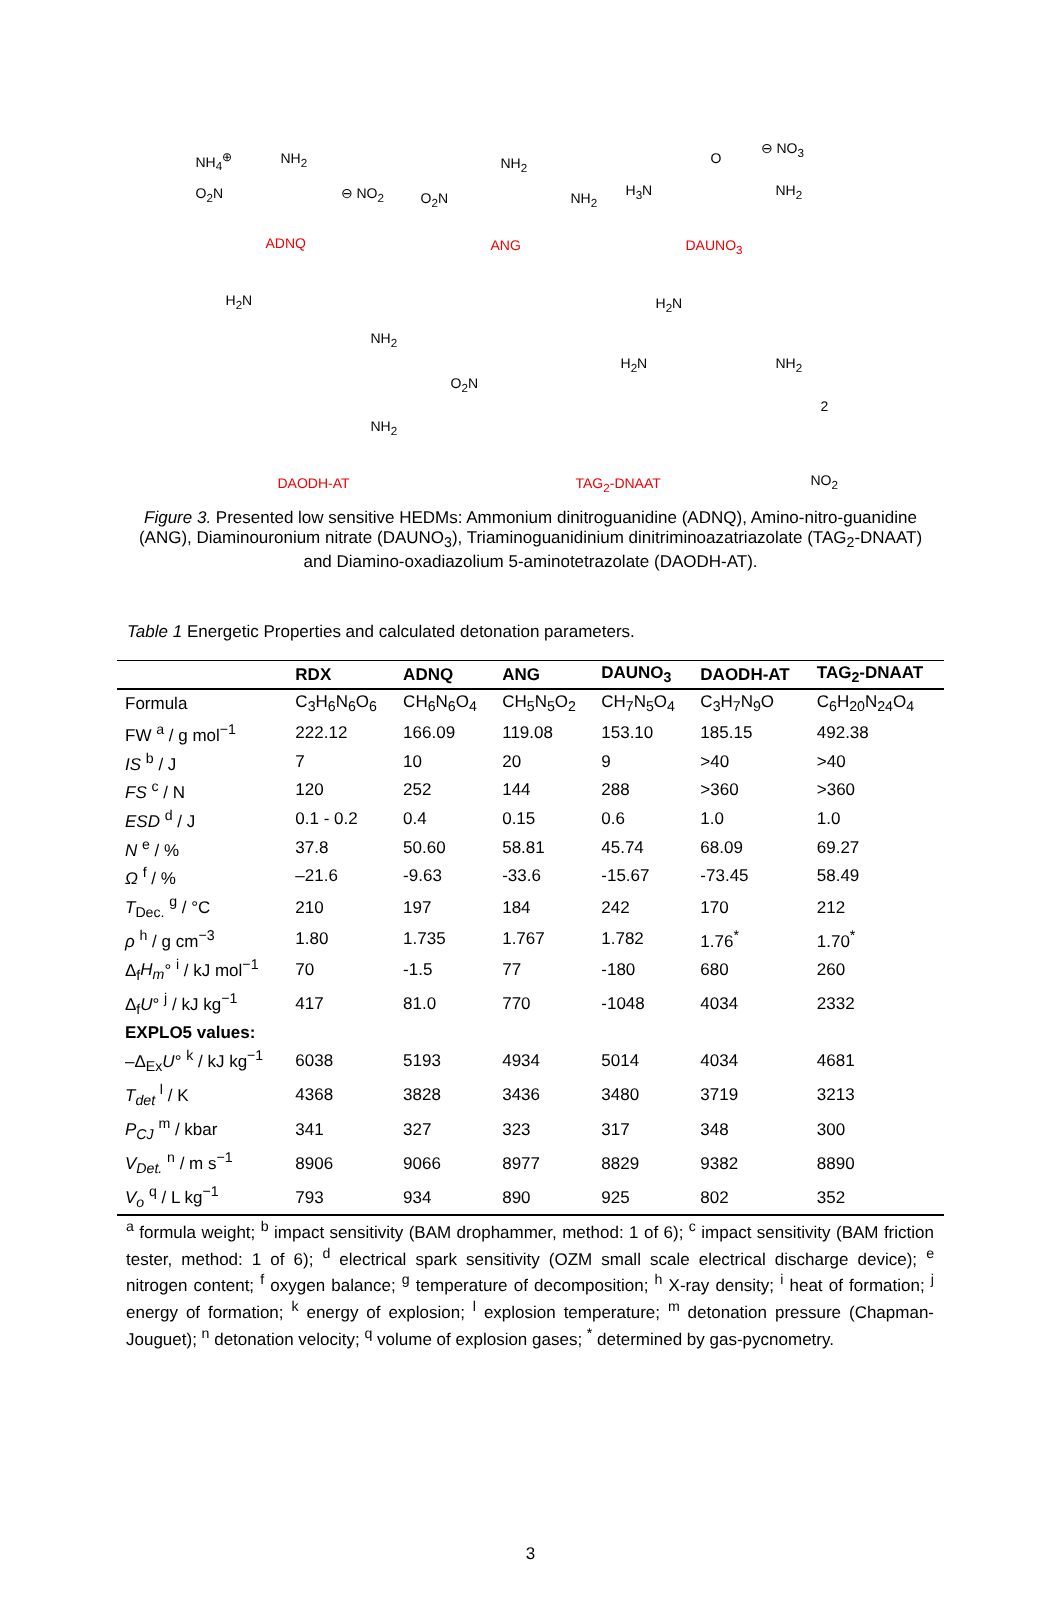NH<sub>4</sub><sup>⊕</sup> NH<sub>2</sub>
O<sub>2</sub>N ⊖ NO<sub>2</sub>
ADNQ
NH<sub>2</sub>
O<sub>2</sub>N NH<sub>2</sub>
ANG
⊖ NO<sub>3</sub>
O
H<sub>3</sub>N NH<sub>2</sub>
DAUNO<sub>3</sub>
H<sub>2</sub>N
NH<sub>2</sub>
NH<sub>2</sub>
DAODH-AT
O<sub>2</sub>N
H<sub>2</sub>N
H<sub>2</sub>N NH<sub>2</sub>
2
NO<sub>2</sub> TAG<sub>2</sub>-DNAAT
Figure 3. Presented low sensitive HEDMs: Ammonium dinitroguanidine (ADNQ), Amino-nitro-guanidine (ANG), Diaminouronium nitrate (DAUNO<sub>3</sub>), Triaminoguanidinium dinitriminoazatriazolate (TAG<sub>2</sub>-DNAAT) and Diamino-oxadiazolium 5-aminotetrazolate (DAODH-AT).
Table 1 Energetic Properties and calculated detonation parameters.
| | RDX | ADNQ | ANG | DAUNO<sub>3</sub> | DAODH-AT | TAG<sub>2</sub>-DNAAT |
| --- | --- | --- | --- | --- | --- | --- |
| Formula | C<sub>3</sub>H<sub>6</sub>N<sub>6</sub>O<sub>6</sub> | CH<sub>6</sub>N<sub>6</sub>O<sub>4</sub> | CH<sub>5</sub>N<sub>5</sub>O<sub>2</sub> | CH<sub>7</sub>N<sub>5</sub>O<sub>4</sub> | C<sub>3</sub>H<sub>7</sub>N<sub>9</sub>O | C<sub>6</sub>H<sub>20</sub>N<sub>24</sub>O<sub>4</sub> |
| FW <sup>a</sup> / g mol<sup>−1</sup> | 222.12 | 166.09 | 119.08 | 153.10 | 185.15 | 492.38 |
| IS <sup>b</sup> / J | 7 | 10 | 20 | 9 | >40 | >40 |
| FS <sup>c</sup> / N | 120 | 252 | 144 | 288 | >360 | >360 |
| ESD <sup>d</sup> / J | 0.1 - 0.2 | 0.4 | 0.15 | 0.6 | 1.0 | 1.0 |
| N <sup>e</sup> / % | 37.8 | 50.60 | 58.81 | 45.74 | 68.09 | 69.27 |
| Ω <sup>f</sup> / % | –21.6 | -9.63 | -33.6 | -15.67 | -73.45 | 58.49 |
| T<sub>Dec.</sub> <sup>g</sup> / °C | 210 | 197 | 184 | 242 | 170 | 212 |
| ρ <sup>h</sup> / g cm<sup>−3</sup> | 1.80 | 1.735 | 1.767 | 1.782 | 1.76<sup>*</sup> | 1.70<sup>*</sup> |
| Δ<sub>f</sub> H<sub>m</sub> ° <sup>i</sup> / kJ mol<sup>−1</sup> | 70 | -1.5 | 77 | -180 | 680 | 260 |
| Δ<sub>f</sub> U ° <sup>j</sup> / kJ kg<sup>−1</sup> | 417 | 81.0 | 770 | -1048 | 4034 | 2332 |
| EXPLO5 values: | | | | | | |
| –Δ<sub>Ex</sub> U ° <sup>k</sup> / kJ kg<sup>−1</sup> | 6038 | 5193 | 4934 | 5014 | 4034 | 4681 |
| T<sub>det</sub> <sup>l</sup> / K | 4368 | 3828 | 3436 | 3480 | 3719 | 3213 |
| P<sub>CJ</sub> <sup>m</sup> / kbar | 341 | 327 | 323 | 317 | 348 | 300 |
| V<sub>Det.</sub> <sup>n</sup> / m s<sup>−1</sup> | 8906 | 9066 | 8977 | 8829 | 9382 | 8890 |
| V<sub>o</sub> <sup>q</sup> / L kg<sup>−1</sup> | 793 | 934 | 890 | 925 | 802 | 352 |
<sup>a</sup> formula weight; <sup>b</sup> impact sensitivity (BAM drophammer, method: 1 of 6); <sup>c</sup> impact sensitivity (BAM friction tester, method: 1 of 6); <sup>d</sup> electrical spark sensitivity (OZM small scale electrical discharge device); <sup>e</sup> nitrogen content; <sup>f</sup> oxygen balance; <sup>g</sup> temperature of decomposition; <sup>h</sup> X-ray density; <sup>i</sup> heat of formation; <sup>j</sup> energy of formation; <sup>k</sup> energy of explosion; <sup>l</sup> explosion temperature; <sup>m</sup> detonation pressure (Chapman-Jouguet); <sup>n</sup> detonation velocity; <sup>q</sup> volume of explosion gases; <sup>*</sup> determined by gas-pycnometry.
3